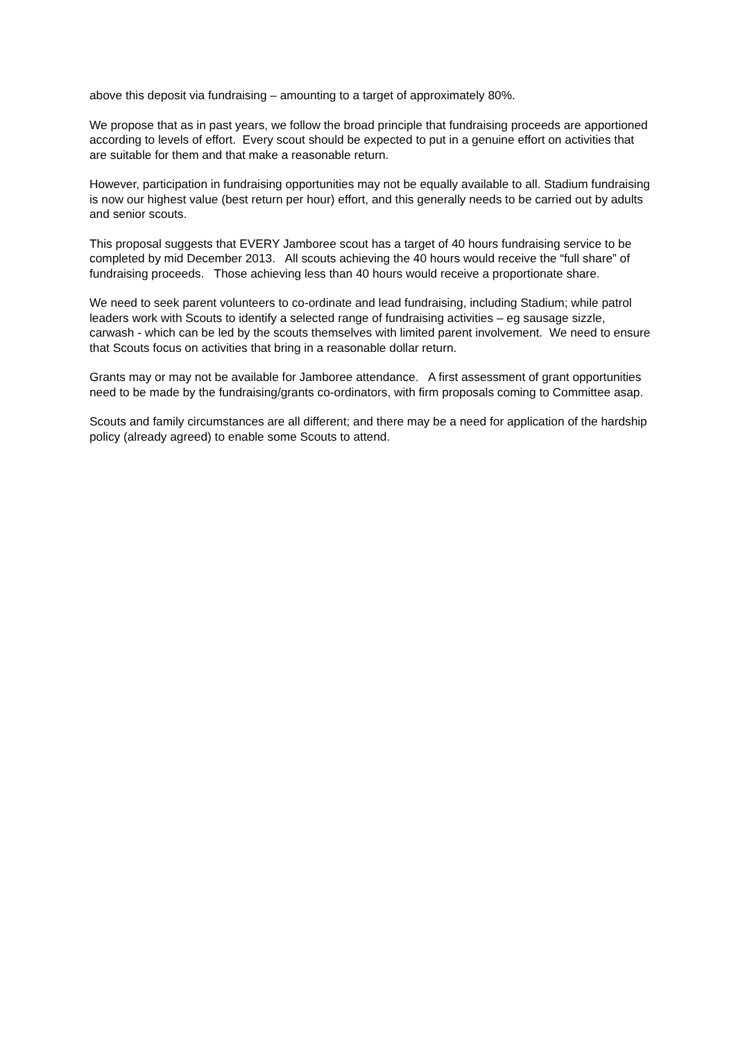above this deposit via fundraising – amounting to a target of approximately 80%.
We propose that as in past years, we follow the broad principle that fundraising proceeds are apportioned according to levels of effort. Every scout should be expected to put in a genuine effort on activities that are suitable for them and that make a reasonable return.
However, participation in fundraising opportunities may not be equally available to all. Stadium fundraising is now our highest value (best return per hour) effort, and this generally needs to be carried out by adults and senior scouts.
This proposal suggests that EVERY Jamboree scout has a target of 40 hours fundraising service to be completed by mid December 2013. All scouts achieving the 40 hours would receive the “full share” of fundraising proceeds. Those achieving less than 40 hours would receive a proportionate share.
We need to seek parent volunteers to co-ordinate and lead fundraising, including Stadium; while patrol leaders work with Scouts to identify a selected range of fundraising activities – eg sausage sizzle, carwash - which can be led by the scouts themselves with limited parent involvement. We need to ensure that Scouts focus on activities that bring in a reasonable dollar return.
Grants may or may not be available for Jamboree attendance. A first assessment of grant opportunities need to be made by the fundraising/grants co-ordinators, with firm proposals coming to Committee asap.
Scouts and family circumstances are all different; and there may be a need for application of the hardship policy (already agreed) to enable some Scouts to attend.